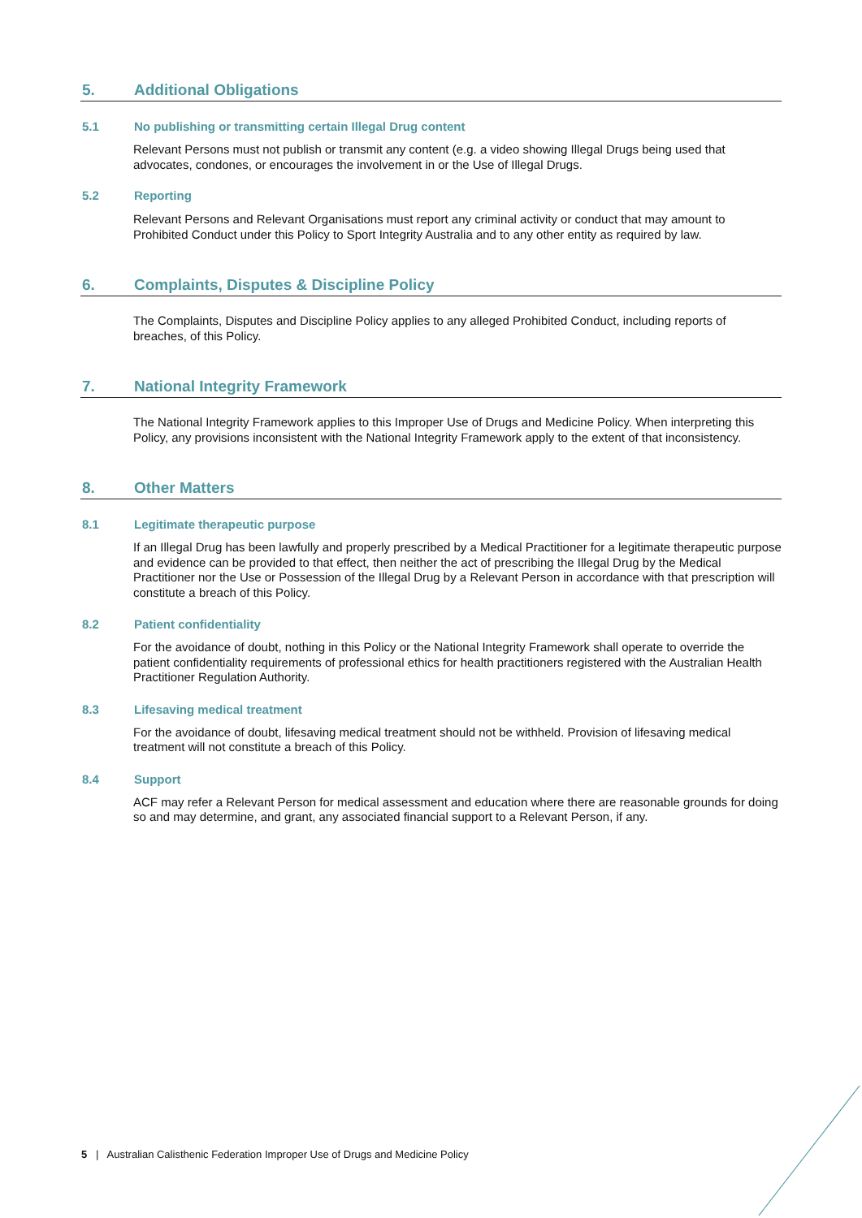5. Additional Obligations
5.1 No publishing or transmitting certain Illegal Drug content
Relevant Persons must not publish or transmit any content (e.g. a video showing Illegal Drugs being used that advocates, condones, or encourages the involvement in or the Use of Illegal Drugs.
5.2 Reporting
Relevant Persons and Relevant Organisations must report any criminal activity or conduct that may amount to Prohibited Conduct under this Policy to Sport Integrity Australia and to any other entity as required by law.
6. Complaints, Disputes & Discipline Policy
The Complaints, Disputes and Discipline Policy applies to any alleged Prohibited Conduct, including reports of breaches, of this Policy.
7. National Integrity Framework
The National Integrity Framework applies to this Improper Use of Drugs and Medicine Policy. When interpreting this Policy, any provisions inconsistent with the National Integrity Framework apply to the extent of that inconsistency.
8. Other Matters
8.1 Legitimate therapeutic purpose
If an Illegal Drug has been lawfully and properly prescribed by a Medical Practitioner for a legitimate therapeutic purpose and evidence can be provided to that effect, then neither the act of prescribing the Illegal Drug by the Medical Practitioner nor the Use or Possession of the Illegal Drug by a Relevant Person in accordance with that prescription will constitute a breach of this Policy.
8.2 Patient confidentiality
For the avoidance of doubt, nothing in this Policy or the National Integrity Framework shall operate to override the patient confidentiality requirements of professional ethics for health practitioners registered with the Australian Health Practitioner Regulation Authority.
8.3 Lifesaving medical treatment
For the avoidance of doubt, lifesaving medical treatment should not be withheld. Provision of lifesaving medical treatment will not constitute a breach of this Policy.
8.4 Support
ACF may refer a Relevant Person for medical assessment and education where there are reasonable grounds for doing so and may determine, and grant, any associated financial support to a Relevant Person, if any.
5 | Australian Calisthenic Federation Improper Use of Drugs and Medicine Policy